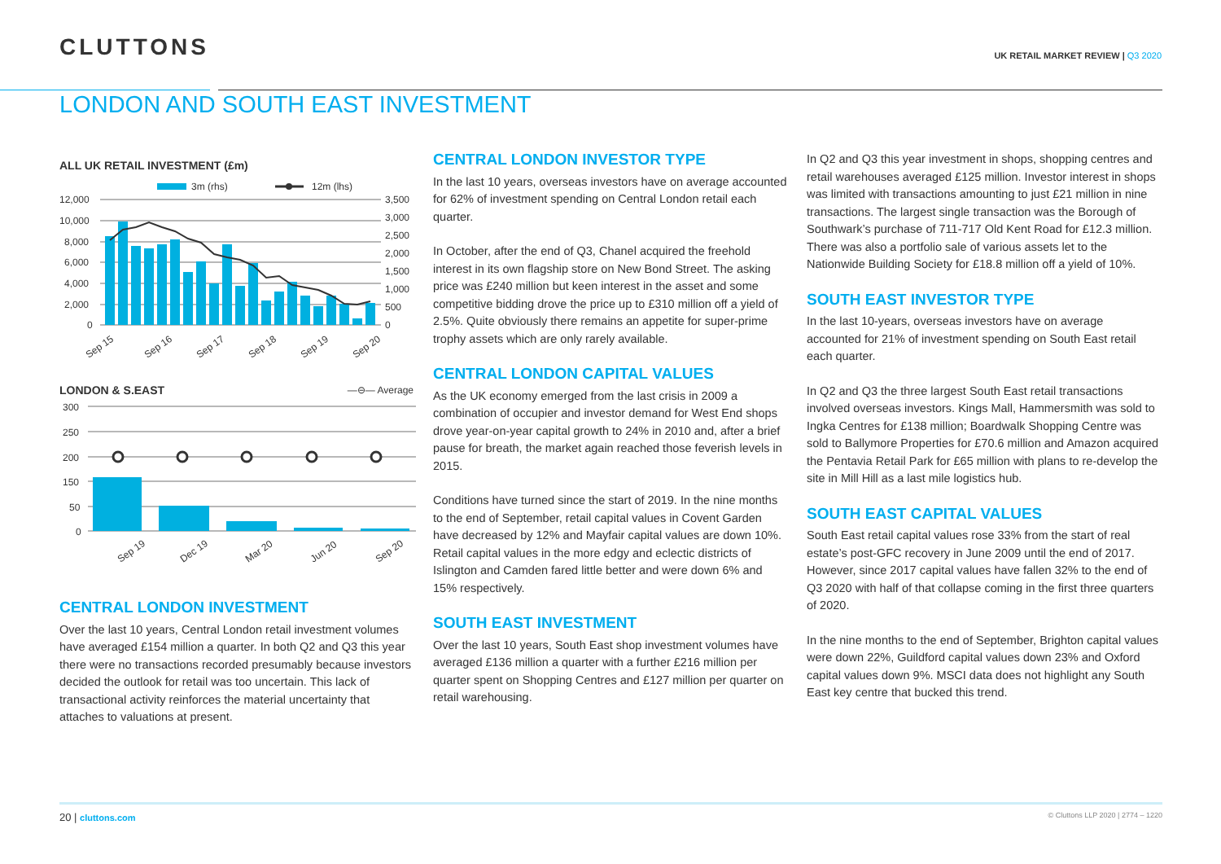CLUTTONS
UK RETAIL MARKET REVIEW | Q3 2020
LONDON AND SOUTH EAST INVESTMENT
ALL UK RETAIL INVESTMENT (£m)
3m (rhs)
12m (lhs)
12,000
10,000
8,000
6,000
4,000
2,000
0
3,500
3,000
2,500
2,000
1,500
1,000
500
0
Sep 15
Sep 16
Sep 17
Sep 18
Sep 19
Sep 20
LONDON & S.EAST —⊖— Average
300
250
200
150
50
0
Sep 19
Dec 19
Mar 20
Jun 20
Sep 20
CENTRAL LONDON INVESTMENT
Over the last 10 years, Central London retail investment volumes have averaged £154 million a quarter. In both Q2 and Q3 this year there were no transactions recorded presumably because investors decided the outlook for retail was too uncertain. This lack of transactional activity reinforces the material uncertainty that attaches to valuations at present.
CENTRAL LONDON INVESTOR TYPE
In the last 10 years, overseas investors have on average accounted for 62% of investment spending on Central London retail each quarter.
In October, after the end of Q3, Chanel acquired the freehold interest in its own flagship store on New Bond Street. The asking price was £240 million but keen interest in the asset and some competitive bidding drove the price up to £310 million off a yield of 2.5%. Quite obviously there remains an appetite for super-prime trophy assets which are only rarely available.
CENTRAL LONDON CAPITAL VALUES
As the UK economy emerged from the last crisis in 2009 a combination of occupier and investor demand for West End shops drove year-on-year capital growth to 24% in 2010 and, after a brief pause for breath, the market again reached those feverish levels in 2015.
Conditions have turned since the start of 2019. In the nine months to the end of September, retail capital values in Covent Garden have decreased by 12% and Mayfair capital values are down 10%. Retail capital values in the more edgy and eclectic districts of Islington and Camden fared little better and were down 6% and 15% respectively.
SOUTH EAST INVESTMENT
Over the last 10 years, South East shop investment volumes have averaged £136 million a quarter with a further £216 million per quarter spent on Shopping Centres and £127 million per quarter on retail warehousing.
In Q2 and Q3 this year investment in shops, shopping centres and retail warehouses averaged £125 million. Investor interest in shops was limited with transactions amounting to just £21 million in nine transactions. The largest single transaction was the Borough of Southwark’s purchase of 711-717 Old Kent Road for £12.3 million. There was also a portfolio sale of various assets let to the Nationwide Building Society for £18.8 million off a yield of 10%.
SOUTH EAST INVESTOR TYPE
In the last 10-years, overseas investors have on average accounted for 21% of investment spending on South East retail each quarter.
In Q2 and Q3 the three largest South East retail transactions involved overseas investors. Kings Mall, Hammersmith was sold to Ingka Centres for £138 million; Boardwalk Shopping Centre was sold to Ballymore Properties for £70.6 million and Amazon acquired the Pentavia Retail Park for £65 million with plans to re-develop the site in Mill Hill as a last mile logistics hub.
SOUTH EAST CAPITAL VALUES
South East retail capital values rose 33% from the start of real estate’s post-GFC recovery in June 2009 until the end of 2017. However, since 2017 capital values have fallen 32% to the end of Q3 2020 with half of that collapse coming in the first three quarters of 2020.
In the nine months to the end of September, Brighton capital values were down 22%, Guildford capital values down 23% and Oxford capital values down 9%. MSCI data does not highlight any South East key centre that bucked this trend.
20 | cluttons.com
© Cluttons LLP 2020 | 2774 – 1220